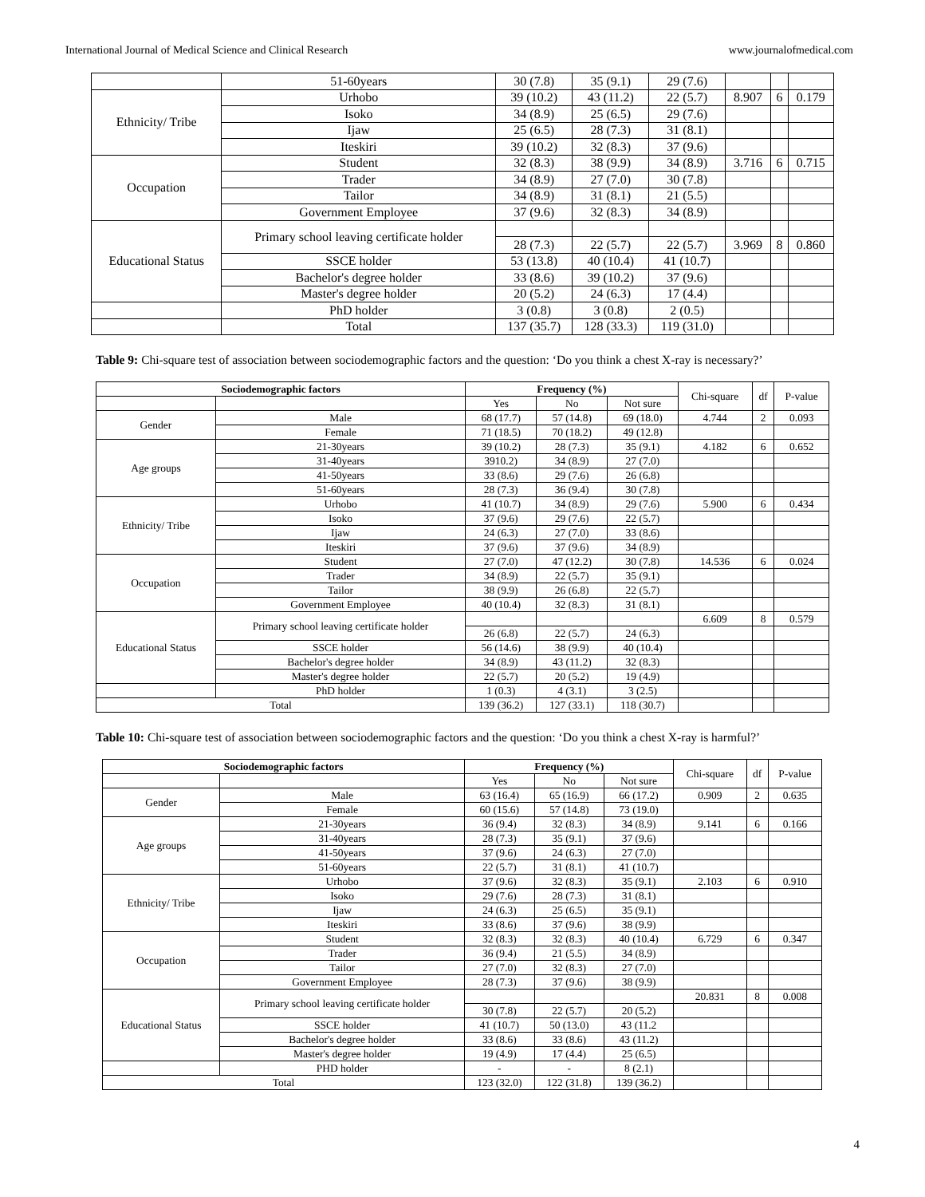International Journal of Medical Science and Clinical Research www.journalofmedical.com
| | 51-60years | 30 (7.8) | 35 (9.1) | 29 (7.6) | | | |
| Ethnicity/ Tribe | Urhobo | 39 (10.2) | 43 (11.2) | 22 (5.7) | 8.907 | 6 | 0.179 |
| | Isoko | 34 (8.9) | 25 (6.5) | 29 (7.6) | | | |
| | Ijaw | 25 (6.5) | 28 (7.3) | 31 (8.1) | | | |
| | Iteskiri | 39 (10.2) | 32 (8.3) | 37 (9.6) | | | |
| Occupation | Student | 32 (8.3) | 38 (9.9) | 34 (8.9) | 3.716 | 6 | 0.715 |
| | Trader | 34 (8.9) | 27 (7.0) | 30 (7.8) | | | |
| | Tailor | 34 (8.9) | 31 (8.1) | 21 (5.5) | | | |
| | Government Employee | 37 (9.6) | 32 (8.3) | 34 (8.9) | | | |
| Educational Status | Primary school leaving certificate holder | | | | | | |
| | | 28 (7.3) | 22 (5.7) | 22 (5.7) | 3.969 | 8 | 0.860 |
| | SSCE holder | 53 (13.8) | 40 (10.4) | 41 (10.7) | | | |
| | Bachelor's degree holder | 33 (8.6) | 39 (10.2) | 37 (9.6) | | | |
| | Master's degree holder | 20 (5.2) | 24 (6.3) | 17 (4.4) | | | |
| | PhD holder | 3 (0.8) | 3 (0.8) | 2 (0.5) | | | |
| | Total | 137 (35.7) | 128 (33.3) | 119 (31.0) | | | |
Table 9: Chi-square test of association between sociodemographic factors and the question: ‘Do you think a chest X-ray is necessary?’
| Sociodemographic factors | | Frequency (%) | | | Chi-square | df | P-value |
| | | Yes | No | Not sure | | | |
| Gender | Male | 68 (17.7) | 57 (14.8) | 69 (18.0) | 4.744 | 2 | 0.093 |
| | Female | 71 (18.5) | 70 (18.2) | 49 (12.8) | | | |
| Age groups | 21-30years | 39 (10.2) | 28 (7.3) | 35 (9.1) | 4.182 | 6 | 0.652 |
| | 31-40years | 3910.2) | 34 (8.9) | 27 (7.0) | | | |
| | 41-50years | 33 (8.6) | 29 (7.6) | 26 (6.8) | | | |
| | 51-60years | 28 (7.3) | 36 (9.4) | 30 (7.8) | | | |
| Ethnicity/ Tribe | Urhobo | 41 (10.7) | 34 (8.9) | 29 (7.6) | 5.900 | 6 | 0.434 |
| | Isoko | 37 (9.6) | 29 (7.6) | 22 (5.7) | | | |
| | Ijaw | 24 (6.3) | 27 (7.0) | 33 (8.6) | | | |
| | Iteskiri | 37 (9.6) | 37 (9.6) | 34 (8.9) | | | |
| Occupation | Student | 27 (7.0) | 47 (12.2) | 30 (7.8) | 14.536 | 6 | 0.024 |
| | Trader | 34 (8.9) | 22 (5.7) | 35 (9.1) | | | |
| | Tailor | 38 (9.9) | 26 (6.8) | 22 (5.7) | | | |
| | Government Employee | 40 (10.4) | 32 (8.3) | 31 (8.1) | | | |
| Educational Status | Primary school leaving certificate holder | | | | 6.609 | 8 | 0.579 |
| | | 26 (6.8) | 22 (5.7) | 24 (6.3) | | | |
| | SSCE holder | 56 (14.6) | 38 (9.9) | 40 (10.4) | | | |
| | Bachelor's degree holder | 34 (8.9) | 43 (11.2) | 32 (8.3) | | | |
| | Master's degree holder | 22 (5.7) | 20 (5.2) | 19 (4.9) | | | |
| | PhD holder | 1 (0.3) | 4 (3.1) | 3 (2.5) | | | |
| Total | | 139 (36.2) | 127 (33.1) | 118 (30.7) | | | |
Table 10: Chi-square test of association between sociodemographic factors and the question: ‘Do you think a chest X-ray is harmful?’
| Sociodemographic factors | | Frequency (%) | | | Chi-square | df | P-value |
| | | Yes | No | Not sure | | | |
| Gender | Male | 63 (16.4) | 65 (16.9) | 66 (17.2) | 0.909 | 2 | 0.635 |
| | Female | 60 (15.6) | 57 (14.8) | 73 (19.0) | | | |
| Age groups | 21-30years | 36 (9.4) | 32 (8.3) | 34 (8.9) | 9.141 | 6 | 0.166 |
| | 31-40years | 28 (7.3) | 35 (9.1) | 37 (9.6) | | | |
| | 41-50years | 37 (9.6) | 24 (6.3) | 27 (7.0) | | | |
| | 51-60years | 22 (5.7) | 31 (8.1) | 41 (10.7) | | | |
| Ethnicity/ Tribe | Urhobo | 37 (9.6) | 32 (8.3) | 35 (9.1) | 2.103 | 6 | 0.910 |
| | Isoko | 29 (7.6) | 28 (7.3) | 31 (8.1) | | | |
| | Ijaw | 24 (6.3) | 25 (6.5) | 35 (9.1) | | | |
| | Iteskiri | 33 (8.6) | 37 (9.6) | 38 (9.9) | | | |
| Occupation | Student | 32 (8.3) | 32 (8.3) | 40 (10.4) | 6.729 | 6 | 0.347 |
| | Trader | 36 (9.4) | 21 (5.5) | 34 (8.9) | | | |
| | Tailor | 27 (7.0) | 32 (8.3) | 27 (7.0) | | | |
| | Government Employee | 28 (7.3) | 37 (9.6) | 38 (9.9) | | | |
| Educational Status | Primary school leaving certificate holder | | | | 20.831 | 8 | 0.008 |
| | | 30 (7.8) | 22 (5.7) | 20 (5.2) | | | |
| | SSCE holder | 41 (10.7) | 50 (13.0) | 43 (11.2 | | | |
| | Bachelor's degree holder | 33 (8.6) | 33 (8.6) | 43 (11.2) | | | |
| | Master's degree holder | 19 (4.9) | 17 (4.4) | 25 (6.5) | | | |
| | PHD holder | - | - | 8 (2.1) | | | |
| Total | | 123 (32.0) | 122 (31.8) | 139 (36.2) | | | |
4